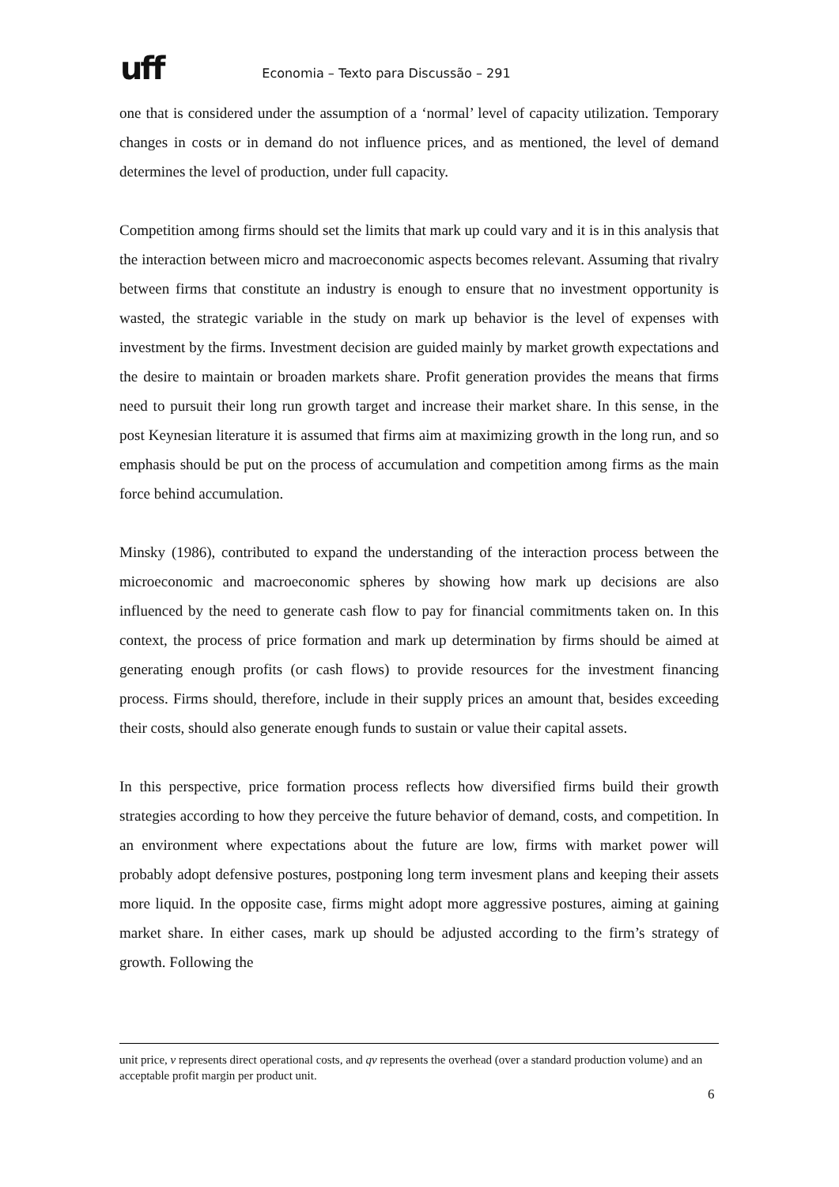uff Economia – Texto para Discussão – 291
one that is considered under the assumption of a ‘normal’ level of capacity utilization. Temporary changes in costs or in demand do not influence prices, and as mentioned, the level of demand determines the level of production, under full capacity.
Competition among firms should set the limits that mark up could vary and it is in this analysis that the interaction between micro and macroeconomic aspects becomes relevant. Assuming that rivalry between firms that constitute an industry is enough to ensure that no investment opportunity is wasted, the strategic variable in the study on mark up behavior is the level of expenses with investment by the firms. Investment decision are guided mainly by market growth expectations and the desire to maintain or broaden markets share. Profit generation provides the means that firms need to pursuit their long run growth target and increase their market share. In this sense, in the post Keynesian literature it is assumed that firms aim at maximizing growth in the long run, and so emphasis should be put on the process of accumulation and competition among firms as the main force behind accumulation.
Minsky (1986), contributed to expand the understanding of the interaction process between the microeconomic and macroeconomic spheres by showing how mark up decisions are also influenced by the need to generate cash flow to pay for financial commitments taken on. In this context, the process of price formation and mark up determination by firms should be aimed at generating enough profits (or cash flows) to provide resources for the investment financing process. Firms should, therefore, include in their supply prices an amount that, besides exceeding their costs, should also generate enough funds to sustain or value their capital assets.
In this perspective, price formation process reflects how diversified firms build their growth strategies according to how they perceive the future behavior of demand, costs, and competition. In an environment where expectations about the future are low, firms with market power will probably adopt defensive postures, postponing long term invesment plans and keeping their assets more liquid. In the opposite case, firms might adopt more aggressive postures, aiming at gaining market share. In either cases, mark up should be adjusted according to the firm’s strategy of growth. Following the
unit price, v represents direct operational costs, and qv represents the overhead (over a standard production volume) and an acceptable profit margin per product unit.
6